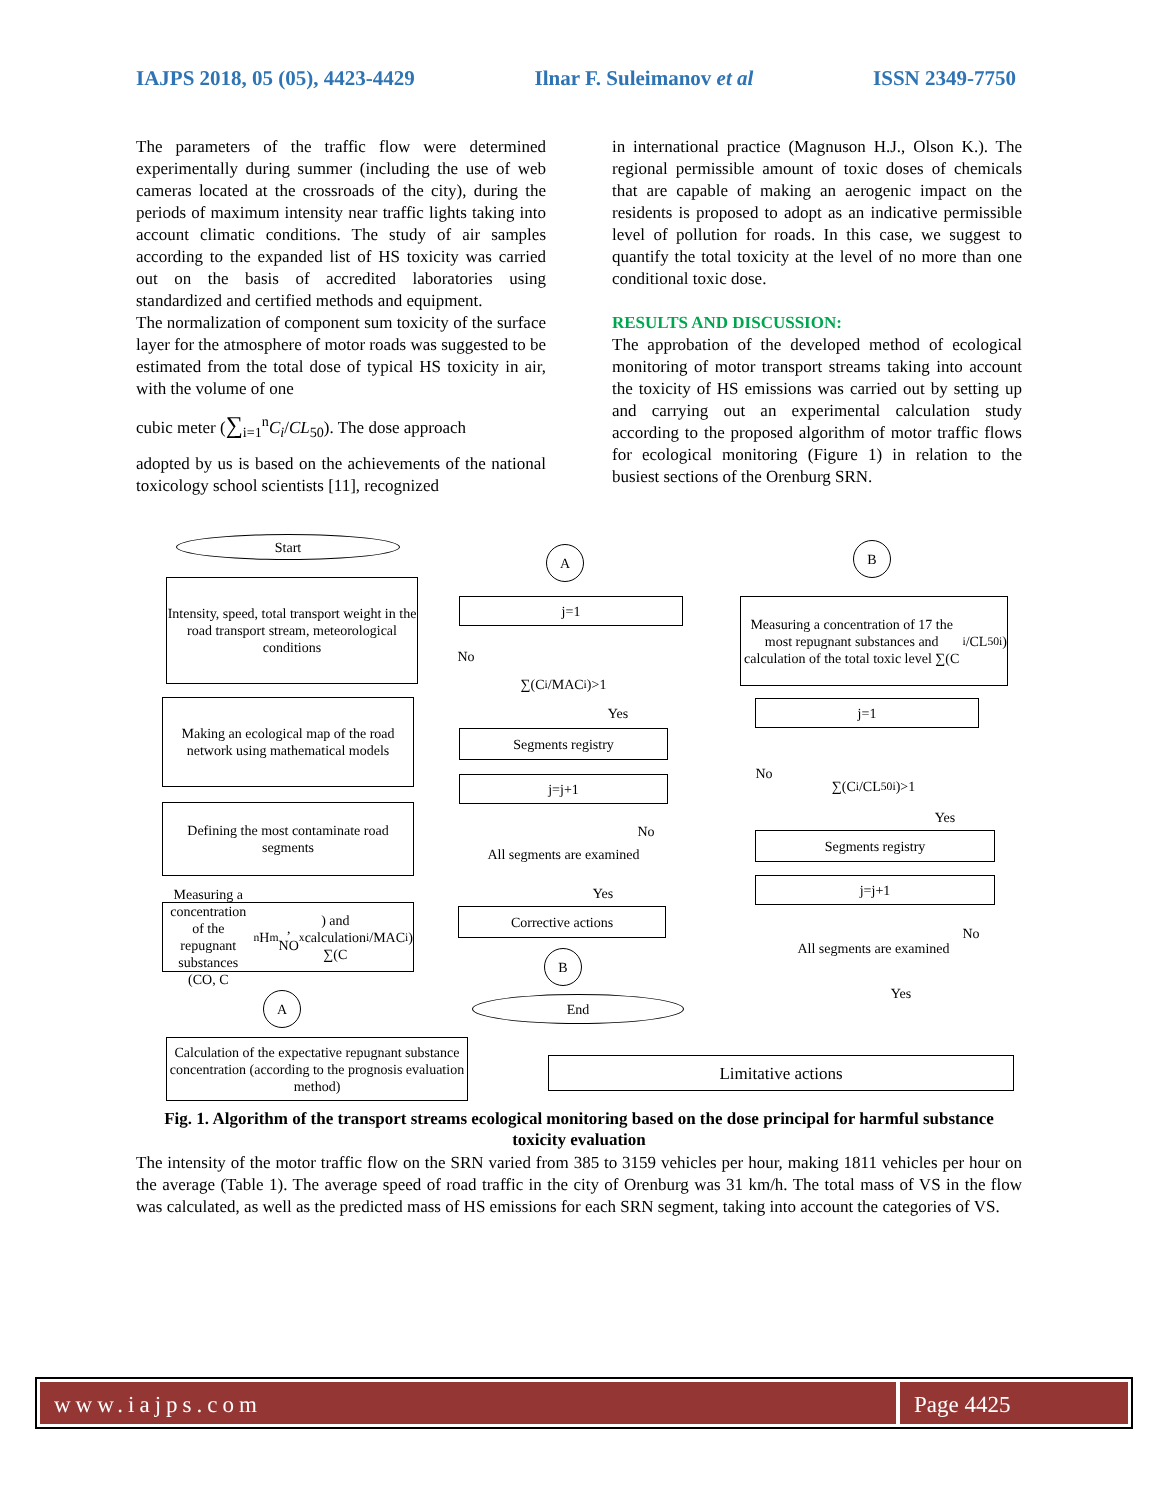IAJPS 2018, 05 (05), 4423-4429 Ilnar F. Suleimanov et al ISSN 2349-7750
The parameters of the traffic flow were determined experimentally during summer (including the use of web cameras located at the crossroads of the city), during the periods of maximum intensity near traffic lights taking into account climatic conditions. The study of air samples according to the expanded list of HS toxicity was carried out on the basis of accredited laboratories using standardized and certified methods and equipment.
The normalization of component sum toxicity of the surface layer for the atmosphere of motor roads was suggested to be estimated from the total dose of typical HS toxicity in air, with the volume of one
cubic meter (∑<sub>i=1</sub><sup>n</sup>C<sub>i</sub>/CL<sub>50</sub>). The dose approach
adopted by us is based on the achievements of the national toxicology school scientists [11], recognized
in international practice (Magnuson H.J., Olson K.). The regional permissible amount of toxic doses of chemicals that are capable of making an aerogenic impact on the residents is proposed to adopt as an indicative permissible level of pollution for roads. In this case, we suggest to quantify the total toxicity at the level of no more than one conditional toxic dose.
RESULTS AND DISCUSSION:
The approbation of the developed method of ecological monitoring of motor transport streams taking into account the toxicity of HS emissions was carried out by setting up and carrying out an experimental calculation study according to the proposed algorithm of motor traffic flows for ecological monitoring (Figure 1) in relation to the busiest sections of the Orenburg SRN.
Start
Intensity, speed, total transport weight in the road transport stream, meteorological conditions
Making an ecological map of the road network using mathematical models
Defining the most contaminate road segments
Measuring a concentration of the repugnant substances (CO, C<sub>n</sub>H<sub>m</sub>, NO<sub>x</sub>) and calculation ∑(C<sub>i</sub>/MAC<sub>i</sub>)
A
Calculation of the expectative repugnant substance concentration (according to the prognosis evaluation method)
A
j=1
∑(C<sub>i</sub>/MAC<sub>i</sub>)>1
No
Yes
Segments registry
j=j+1
All segments are examined
No
Yes
Corrective actions
B
End
B
Measuring a concentration of 17 the most repugnant substances and calculation of the total toxic level ∑(C<sub>i</sub>/CL<sub>50i</sub>)
j=1
∑(C<sub>i</sub>/CL<sub>50i</sub>)>1
No
Yes
Segments registry
j=j+1
All segments are examined
No
Yes
Limitative actions
Fig. 1. Algorithm of the transport streams ecological monitoring based on the dose principal for harmful substance toxicity evaluation
The intensity of the motor traffic flow on the SRN varied from 385 to 3159 vehicles per hour, making 1811 vehicles per hour on the average (Table 1). The average speed of road traffic in the city of Orenburg was 31 km/h. The total mass of VS in the flow was calculated, as well as the predicted mass of HS emissions for each SRN segment, taking into account the categories of VS.
www.iajps.com Page 4425